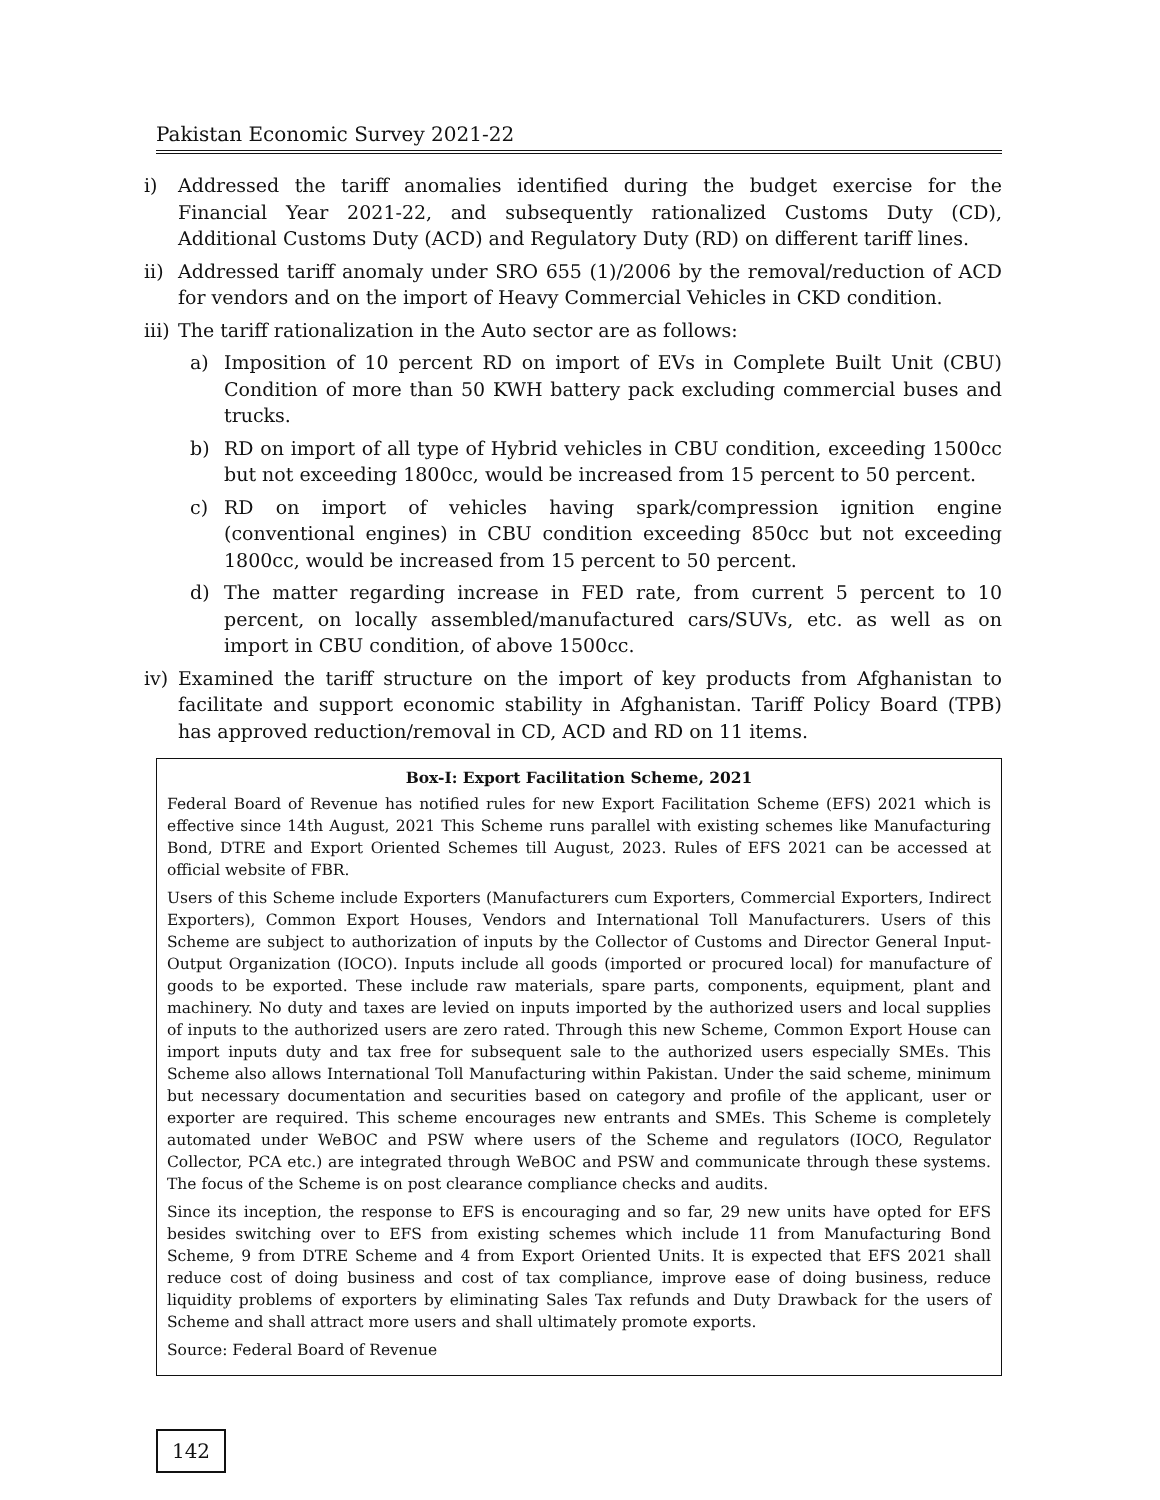Pakistan Economic Survey 2021-22
i) Addressed the tariff anomalies identified during the budget exercise for the Financial Year 2021-22, and subsequently rationalized Customs Duty (CD), Additional Customs Duty (ACD) and Regulatory Duty (RD) on different tariff lines.
ii) Addressed tariff anomaly under SRO 655 (1)/2006 by the removal/reduction of ACD for vendors and on the import of Heavy Commercial Vehicles in CKD condition.
iii) The tariff rationalization in the Auto sector are as follows:
a) Imposition of 10 percent RD on import of EVs in Complete Built Unit (CBU) Condition of more than 50 KWH battery pack excluding commercial buses and trucks.
b) RD on import of all type of Hybrid vehicles in CBU condition, exceeding 1500cc but not exceeding 1800cc, would be increased from 15 percent to 50 percent.
c) RD on import of vehicles having spark/compression ignition engine (conventional engines) in CBU condition exceeding 850cc but not exceeding 1800cc, would be increased from 15 percent to 50 percent.
d) The matter regarding increase in FED rate, from current 5 percent to 10 percent, on locally assembled/manufactured cars/SUVs, etc. as well as on import in CBU condition, of above 1500cc.
iv) Examined the tariff structure on the import of key products from Afghanistan to facilitate and support economic stability in Afghanistan. Tariff Policy Board (TPB) has approved reduction/removal in CD, ACD and RD on 11 items.
Box-I: Export Facilitation Scheme, 2021
Federal Board of Revenue has notified rules for new Export Facilitation Scheme (EFS) 2021 which is effective since 14th August, 2021 This Scheme runs parallel with existing schemes like Manufacturing Bond, DTRE and Export Oriented Schemes till August, 2023. Rules of EFS 2021 can be accessed at official website of FBR.
Users of this Scheme include Exporters (Manufacturers cum Exporters, Commercial Exporters, Indirect Exporters), Common Export Houses, Vendors and International Toll Manufacturers. Users of this Scheme are subject to authorization of inputs by the Collector of Customs and Director General Input-Output Organization (IOCO). Inputs include all goods (imported or procured local) for manufacture of goods to be exported. These include raw materials, spare parts, components, equipment, plant and machinery. No duty and taxes are levied on inputs imported by the authorized users and local supplies of inputs to the authorized users are zero rated. Through this new Scheme, Common Export House can import inputs duty and tax free for subsequent sale to the authorized users especially SMEs. This Scheme also allows International Toll Manufacturing within Pakistan. Under the said scheme, minimum but necessary documentation and securities based on category and profile of the applicant, user or exporter are required. This scheme encourages new entrants and SMEs. This Scheme is completely automated under WeBOC and PSW where users of the Scheme and regulators (IOCO, Regulator Collector, PCA etc.) are integrated through WeBOC and PSW and communicate through these systems. The focus of the Scheme is on post clearance compliance checks and audits.
Since its inception, the response to EFS is encouraging and so far, 29 new units have opted for EFS besides switching over to EFS from existing schemes which include 11 from Manufacturing Bond Scheme, 9 from DTRE Scheme and 4 from Export Oriented Units. It is expected that EFS 2021 shall reduce cost of doing business and cost of tax compliance, improve ease of doing business, reduce liquidity problems of exporters by eliminating Sales Tax refunds and Duty Drawback for the users of Scheme and shall attract more users and shall ultimately promote exports.
Source: Federal Board of Revenue
142